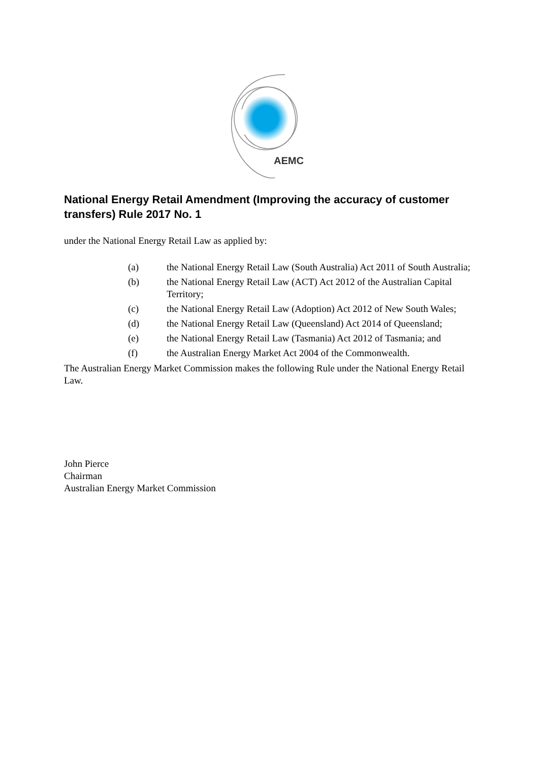AEMC
National Energy Retail Amendment (Improving the accuracy of customer transfers) Rule 2017 No. 1
under the National Energy Retail Law as applied by:
(a) the National Energy Retail Law (South Australia) Act 2011 of South Australia;
(b) the National Energy Retail Law (ACT) Act 2012 of the Australian Capital Territory;
(c) the National Energy Retail Law (Adoption) Act 2012 of New South Wales;
(d) the National Energy Retail Law (Queensland) Act 2014 of Queensland;
(e) the National Energy Retail Law (Tasmania) Act 2012 of Tasmania; and
(f) the Australian Energy Market Act 2004 of the Commonwealth.
The Australian Energy Market Commission makes the following Rule under the National Energy Retail Law.
John Pierce
Chairman
Australian Energy Market Commission